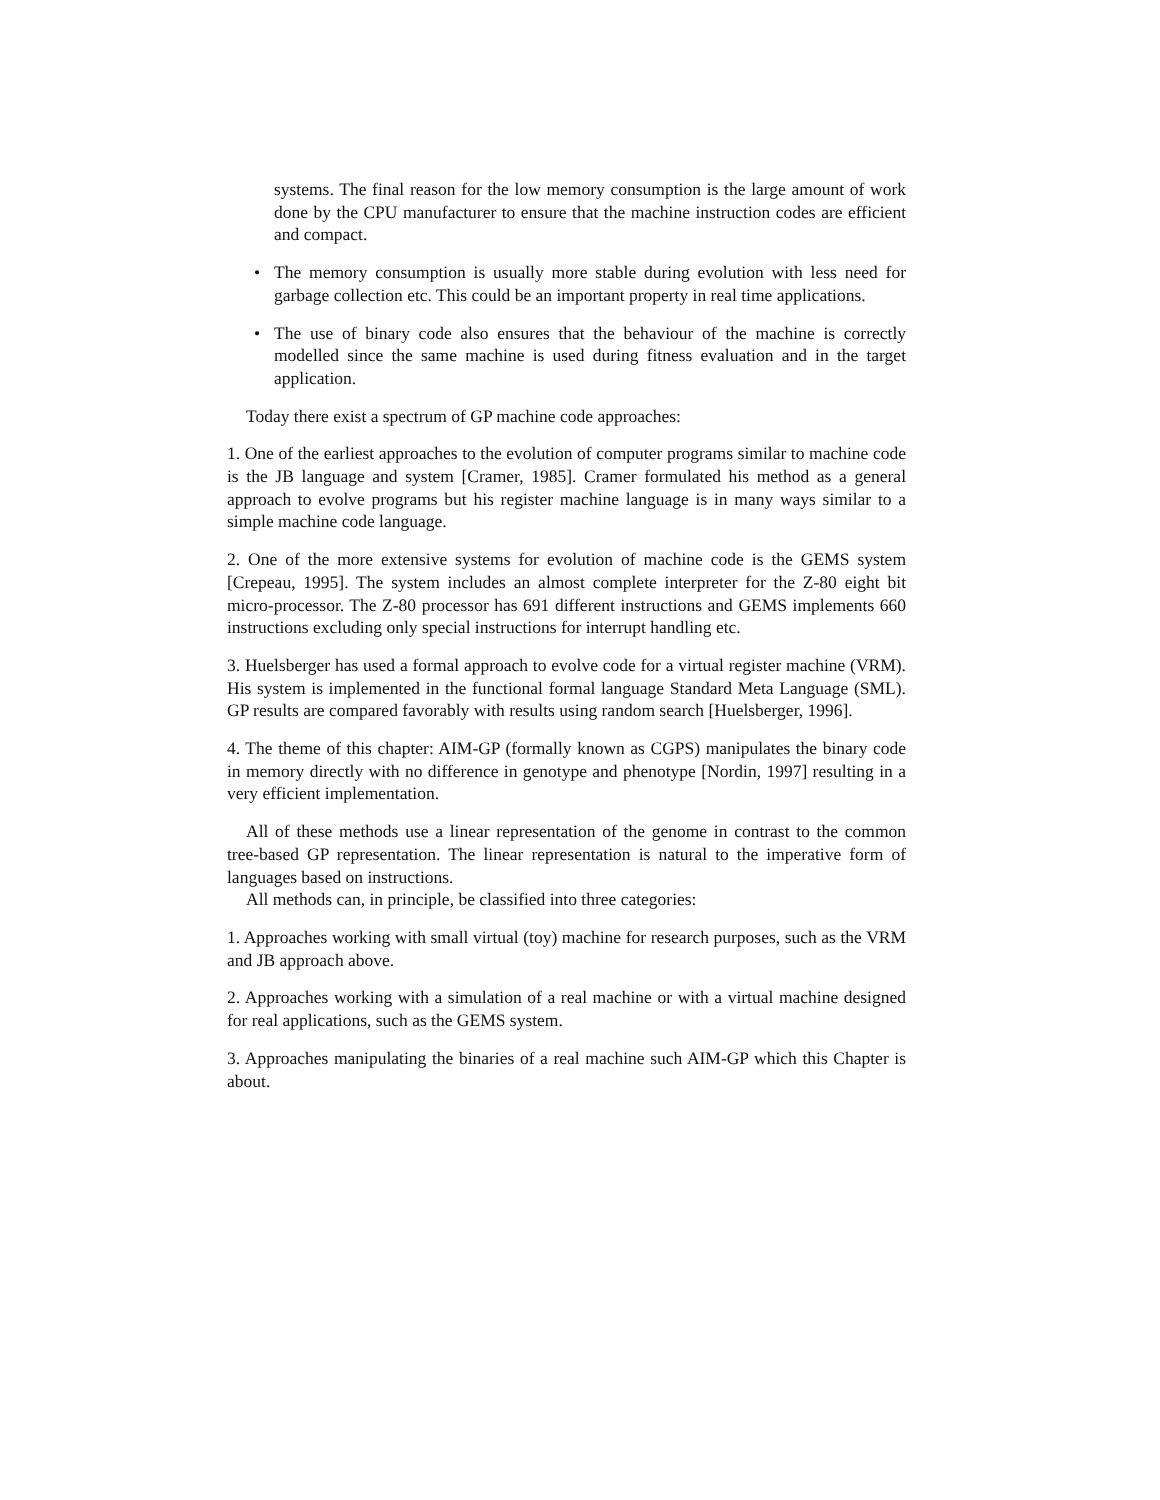systems. The final reason for the low memory consumption is the large amount of work done by the CPU manufacturer to ensure that the machine instruction codes are efficient and compact.
• The memory consumption is usually more stable during evolution with less need for garbage collection etc. This could be an important property in real time applications.
• The use of binary code also ensures that the behaviour of the machine is correctly modelled since the same machine is used during fitness evaluation and in the target application.
Today there exist a spectrum of GP machine code approaches:
1. One of the earliest approaches to the evolution of computer programs similar to machine code is the JB language and system [Cramer, 1985]. Cramer formulated his method as a general approach to evolve programs but his register machine language is in many ways similar to a simple machine code language.
2. One of the more extensive systems for evolution of machine code is the GEMS system [Crepeau, 1995]. The system includes an almost complete interpreter for the Z-80 eight bit micro-processor. The Z-80 processor has 691 different instructions and GEMS implements 660 instructions excluding only special instructions for interrupt handling etc.
3. Huelsberger has used a formal approach to evolve code for a virtual register machine (VRM). His system is implemented in the functional formal language Standard Meta Language (SML). GP results are compared favorably with results using random search [Huelsberger, 1996].
4. The theme of this chapter: AIM-GP (formally known as CGPS) manipulates the binary code in memory directly with no difference in genotype and phenotype [Nordin, 1997] resulting in a very efficient implementation.
All of these methods use a linear representation of the genome in contrast to the common tree-based GP representation. The linear representation is natural to the imperative form of languages based on instructions.
All methods can, in principle, be classified into three categories:
1. Approaches working with small virtual (toy) machine for research purposes, such as the VRM and JB approach above.
2. Approaches working with a simulation of a real machine or with a virtual machine designed for real applications, such as the GEMS system.
3. Approaches manipulating the binaries of a real machine such AIM-GP which this Chapter is about.